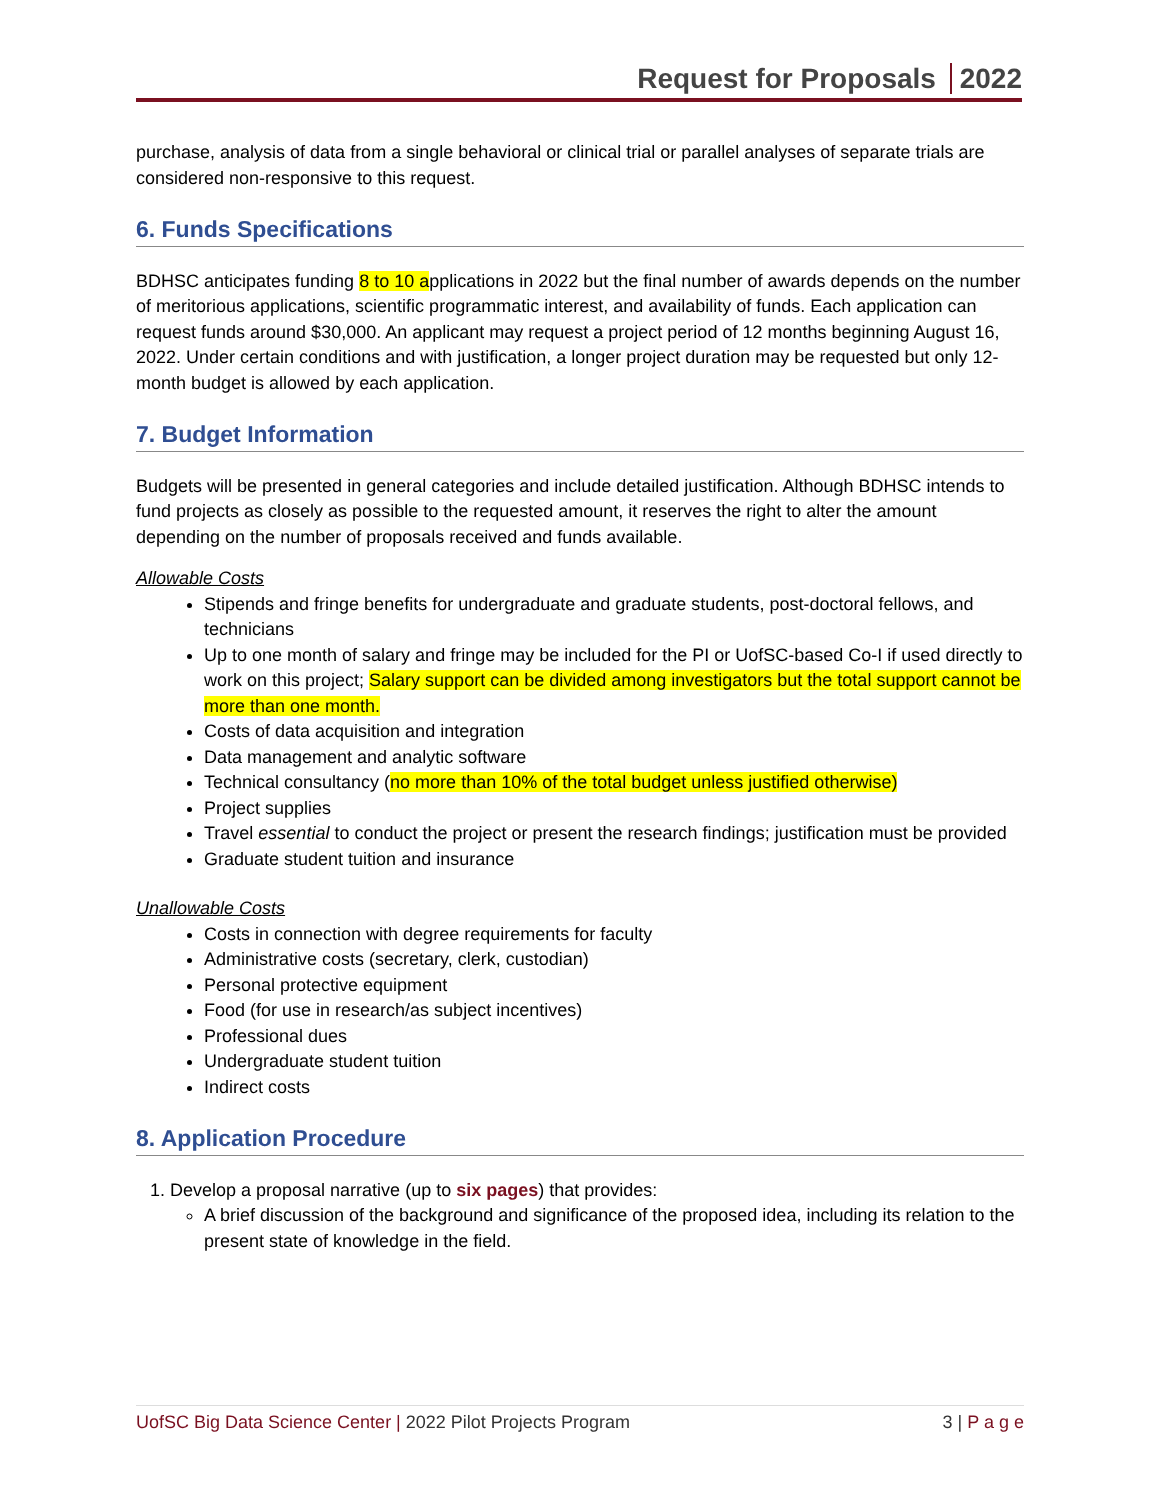Request for Proposals 2022
purchase, analysis of data from a single behavioral or clinical trial or parallel analyses of separate trials are considered non-responsive to this request.
6. Funds Specifications
BDHSC anticipates funding 8 to 10 applications in 2022 but the final number of awards depends on the number of meritorious applications, scientific programmatic interest, and availability of funds. Each application can request funds around $30,000. An applicant may request a project period of 12 months beginning August 16, 2022. Under certain conditions and with justification, a longer project duration may be requested but only 12-month budget is allowed by each application.
7. Budget Information
Budgets will be presented in general categories and include detailed justification. Although BDHSC intends to fund projects as closely as possible to the requested amount, it reserves the right to alter the amount depending on the number of proposals received and funds available.
Allowable Costs
Stipends and fringe benefits for undergraduate and graduate students, post-doctoral fellows, and technicians
Up to one month of salary and fringe may be included for the PI or UofSC-based Co-I if used directly to work on this project; Salary support can be divided among investigators but the total support cannot be more than one month.
Costs of data acquisition and integration
Data management and analytic software
Technical consultancy (no more than 10% of the total budget unless justified otherwise)
Project supplies
Travel essential to conduct the project or present the research findings; justification must be provided
Graduate student tuition and insurance
Unallowable Costs
Costs in connection with degree requirements for faculty
Administrative costs (secretary, clerk, custodian)
Personal protective equipment
Food (for use in research/as subject incentives)
Professional dues
Undergraduate student tuition
Indirect costs
8. Application Procedure
1. Develop a proposal narrative (up to six pages) that provides:
A brief discussion of the background and significance of the proposed idea, including its relation to the present state of knowledge in the field.
UofSC Big Data Science Center | 2022 Pilot Projects Program 3 | P a g e